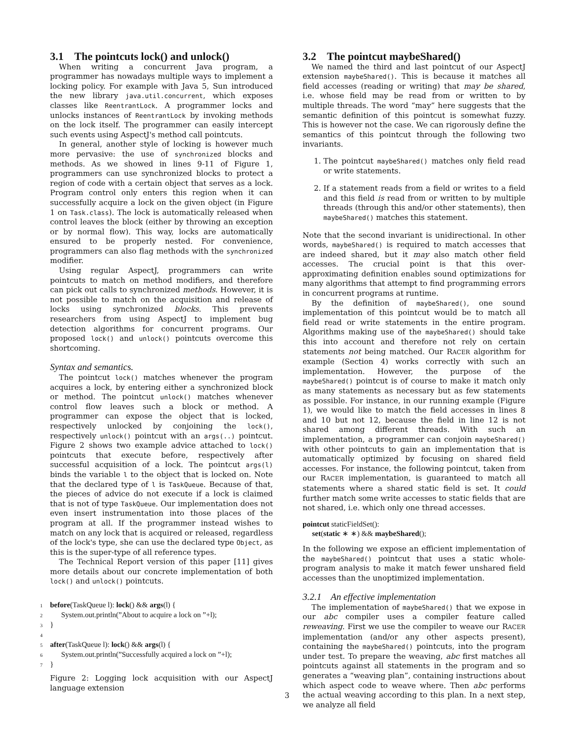3.1 The pointcuts lock() and unlock()
When writing a concurrent Java program, a programmer has nowadays multiple ways to implement a locking policy. For example with Java 5, Sun introduced the new library java.util.concurrent, which exposes classes like ReentrantLock. A programmer locks and unlocks instances of ReentrantLock by invoking methods on the lock itself. The programmer can easily intercept such events using AspectJ's method call pointcuts.
In general, another style of locking is however much more pervasive: the use of synchronized blocks and methods. As we showed in lines 9-11 of Figure 1, programmers can use synchronized blocks to protect a region of code with a certain object that serves as a lock. Program control only enters this region when it can successfully acquire a lock on the given object (in Figure 1 on Task.class). The lock is automatically released when control leaves the block (either by throwing an exception or by normal flow). This way, locks are automatically ensured to be properly nested. For convenience, programmers can also flag methods with the synchronized modifier.
Using regular AspectJ, programmers can write pointcuts to match on method modifiers, and therefore can pick out calls to synchronized methods. However, it is not possible to match on the acquisition and release of locks using synchronized blocks. This prevents researchers from using AspectJ to implement bug detection algorithms for concurrent programs. Our proposed lock() and unlock() pointcuts overcome this shortcoming.
Syntax and semantics.
The pointcut lock() matches whenever the program acquires a lock, by entering either a synchronized block or method. The pointcut unlock() matches whenever control flow leaves such a block or method. A programmer can expose the object that is locked, respectively unlocked by conjoining the lock(), respectively unlock() pointcut with an args(..) pointcut. Figure 2 shows two example advice attached to lock() pointcuts that execute before, respectively after successful acquisition of a lock. The pointcut args(l) binds the variable l to the object that is locked on. Note that the declared type of l is TaskQueue. Because of that, the pieces of advice do not execute if a lock is claimed that is not of type TaskQueue. Our implementation does not even insert instrumentation into those places of the program at all. If the programmer instead wishes to match on any lock that is acquired or released, regardless of the lock's type, she can use the declared type Object, as this is the super-type of all reference types.
The Technical Report version of this paper [11] gives more details about our concrete implementation of both lock() and unlock() pointcuts.
1 before(TaskQueue l): lock() && args(l) {
2 System.out.println(”About to acquire a lock on ”+l);
3 }
4
5 after(TaskQueue l): lock() && args(l) {
6 System.out.println(”Successfully acquired a lock on ”+l);
7 }
Figure 2: Logging lock acquisition with our AspectJ language extension
3.2 The pointcut maybeShared()
We named the third and last pointcut of our AspectJ extension maybeShared(). This is because it matches all field accesses (reading or writing) that may be shared, i.e. whose field may be read from or written to by multiple threads. The word “may” here suggests that the semantic definition of this pointcut is somewhat fuzzy. This is however not the case. We can rigorously define the semantics of this pointcut through the following two invariants.
1. The pointcut maybeShared() matches only field read or write statements.
2. If a statement reads from a field or writes to a field and this field is read from or written to by multiple threads (through this and/or other statements), then maybeShared() matches this statement.
Note that the second invariant is unidirectional. In other words, maybeShared() is required to match accesses that are indeed shared, but it may also match other field accesses. The crucial point is that this over-approximating definition enables sound optimizations for many algorithms that attempt to find programming errors in concurrent programs at runtime.
By the definition of maybeShared(), one sound implementation of this pointcut would be to match all field read or write statements in the entire program. Algorithms making use of the maybeShared() should take this into account and therefore not rely on certain statements not being matched. Our RACER algorithm for example (Section 4) works correctly with such an implementation. However, the purpose of the maybeShared() pointcut is of course to make it match only as many statements as necessary but as few statements as possible. For instance, in our running example (Figure 1), we would like to match the field accesses in lines 8 and 10 but not 12, because the field in line 12 is not shared among different threads. With such an implementation, a programmer can conjoin maybeShared() with other pointcuts to gain an implementation that is automatically optimized by focusing on shared field accesses. For instance, the following pointcut, taken from our RACER implementation, is guaranteed to match all statements where a shared static field is set. It could further match some write accesses to static fields that are not shared, i.e. which only one thread accesses.
pointcut staticFieldSet():
set(static ∗ ∗) && maybeShared();
In the following we expose an efficient implementation of the maybeShared() pointcut that uses a static whole-program analysis to make it match fewer unshared field accesses than the unoptimized implementation.
3.2.1 An effective implementation
The implementation of maybeShared() that we expose in our abc compiler uses a compiler feature called reweaving. First we use the compiler to weave our RACER implementation (and/or any other aspects present), containing the maybeShared() pointcuts, into the program under test. To prepare the weaving, abc first matches all pointcuts against all statements in the program and so generates a “weaving plan”, containing instructions about which aspect code to weave where. Then abc performs the actual weaving according to this plan. In a next step, we analyze all field
3